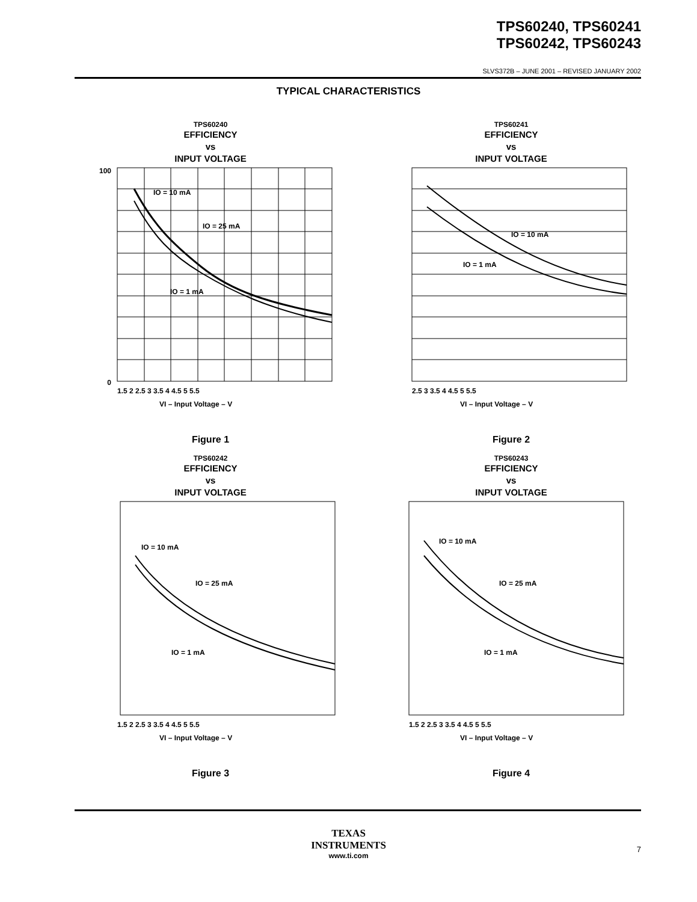TPS60240, TPS60241
TPS60242, TPS60243
SLVS372B – JUNE 2001 – REVISED JANUARY 2002
TYPICAL CHARACTERISTICS
TPS60240
EFFICIENCY
vs
INPUT VOLTAGE
IO = 10 mA
IO = 25 mA
IO = 1 mA
100
0
1.5 2 2.5 3 3.5 4 4.5 5 5.5
VI – Input Voltage – V
Figure 1
TPS60241
EFFICIENCY
vs
INPUT VOLTAGE
IO = 10 mA
IO = 1 mA
2.5 3 3.5 4 4.5 5 5.5
VI – Input Voltage – V
Figure 2
TPS60242
EFFICIENCY
vs
INPUT VOLTAGE
IO = 10 mA
IO = 25 mA
IO = 1 mA
1.5 2 2.5 3 3.5 4 4.5 5 5.5
VI – Input Voltage – V
Figure 3
TPS60243
EFFICIENCY
vs
INPUT VOLTAGE
IO = 10 mA
IO = 25 mA
IO = 1 mA
1.5 2 2.5 3 3.5 4 4.5 5 5.5
VI – Input Voltage – V
Figure 4
TEXAS
INSTRUMENTS
www.ti.com
7